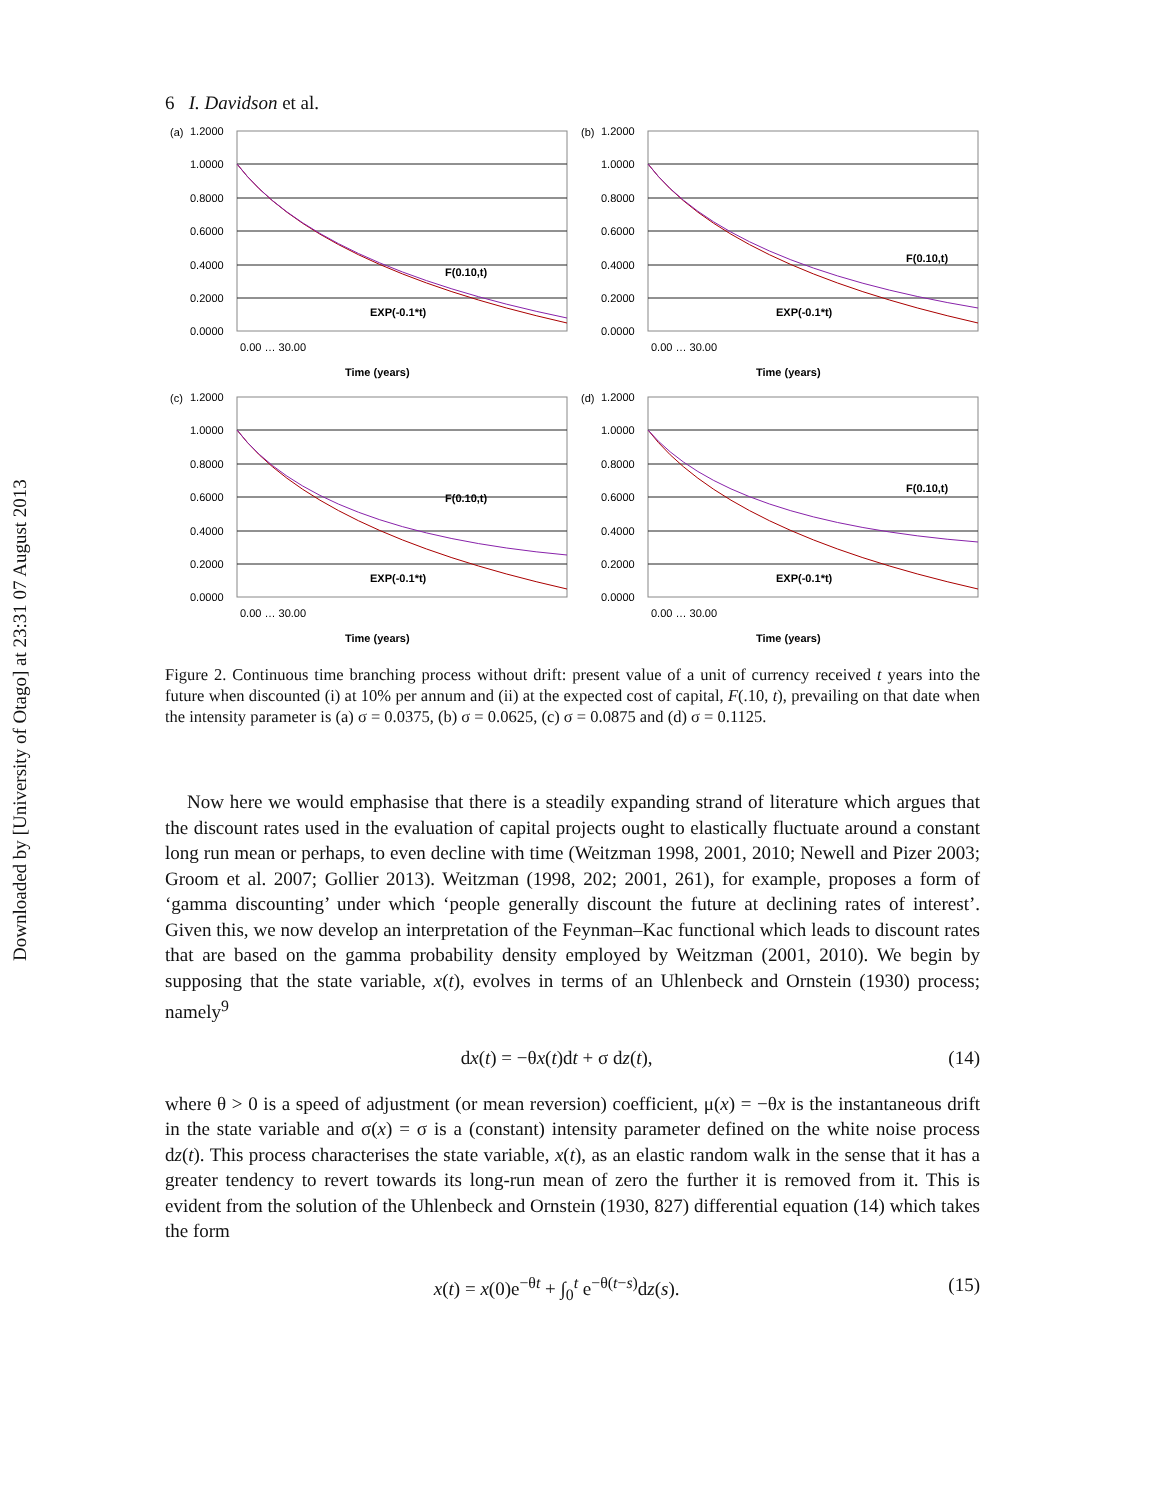Downloaded by [University of Otago] at 23:31 07 August 2013
6 I. Davidson et al.
(a)
1.2000
1.0000
0.8000
0.6000
0.4000
0.2000
0.0000
F(0.10,t)
EXP(-0.1*t)
Time (years)
0.00 … 30.00
(b)
1.2000
1.0000
0.8000
0.6000
0.4000
0.2000
0.0000
F(0.10,t)
EXP(-0.1*t)
Time (years)
0.00 … 30.00
(c)
1.2000
1.0000
0.8000
0.6000
0.4000
0.2000
0.0000
F(0.10,t)
EXP(-0.1*t)
Time (years)
0.00 … 30.00
(d)
1.2000
1.0000
0.8000
0.6000
0.4000
0.2000
0.0000
F(0.10,t)
EXP(-0.1*t)
Time (years)
0.00 … 30.00
Figure 2. Continuous time branching process without drift: present value of a unit of currency received t years into the future when discounted (i) at 10% per annum and (ii) at the expected cost of capital, F(.10, t), prevailing on that date when the intensity parameter is (a) σ = 0.0375, (b) σ = 0.0625, (c) σ = 0.0875 and (d) σ = 0.1125.
Now here we would emphasise that there is a steadily expanding strand of literature which argues that the discount rates used in the evaluation of capital projects ought to elastically fluctuate around a constant long run mean or perhaps, to even decline with time (Weitzman 1998, 2001, 2010; Newell and Pizer 2003; Groom et al. 2007; Gollier 2013). Weitzman (1998, 202; 2001, 261), for example, proposes a form of ‘gamma discounting’ under which ‘people generally discount the future at declining rates of interest’. Given this, we now develop an interpretation of the Feynman–Kac functional which leads to discount rates that are based on the gamma probability density employed by Weitzman (2001, 2010). We begin by supposing that the state variable, x(t), evolves in terms of an Uhlenbeck and Ornstein (1930) process; namely<sup>9</sup>
dx(t) = −θx(t)dt + σ dz(t), (14)
where θ > 0 is a speed of adjustment (or mean reversion) coefficient, μ(x) = −θx is the instantaneous drift in the state variable and σ(x) = σ is a (constant) intensity parameter defined on the white noise process dz(t). This process characterises the state variable, x(t), as an elastic random walk in the sense that it has a greater tendency to revert towards its long-run mean of zero the further it is removed from it. This is evident from the solution of the Uhlenbeck and Ornstein (1930, 827) differential equation (14) which takes the form
x(t) = x(0)e<sup>−θt</sup> + ∫<sub>0</sub><sup>t</sup> e<sup>−θ(t−s)</sup>dz(s). (15)